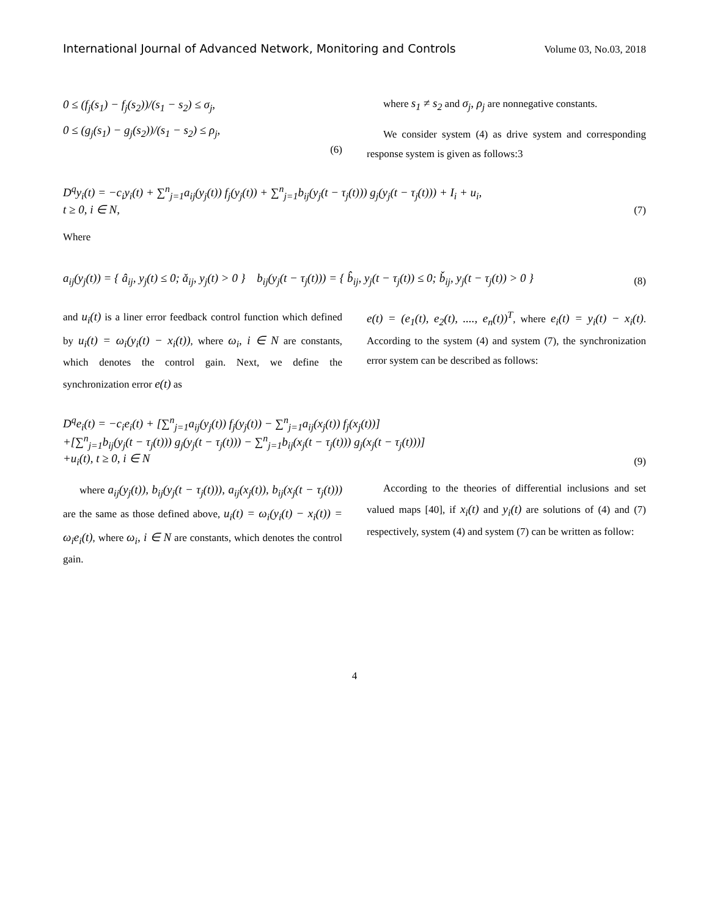International Journal of Advanced Network, Monitoring and Controls Volume 03, No.03, 2018
0 ≤ (f<sub>j</sub>(s<sub>1</sub>) − f<sub>j</sub>(s<sub>2</sub>))/(s<sub>1</sub> − s<sub>2</sub>) ≤ σ<sub>j</sub>,
0 ≤ (g<sub>j</sub>(s<sub>1</sub>) − g<sub>j</sub>(s<sub>2</sub>))/(s<sub>1</sub> − s<sub>2</sub>) ≤ ρ<sub>j</sub>,
(6)
where s<sub>1</sub> ≠ s<sub>2</sub> and σ<sub>j</sub>, ρ<sub>j</sub> are nonnegative constants.
We consider system (4) as drive system and corresponding response system is given as follows:3
D<sup>q</sup>y<sub>i</sub>(t) = −c<sub>i</sub>y<sub>i</sub>(t) + ∑<sup>n</sup><sub>j=1</sub>a<sub>ij</sub>(y<sub>j</sub>(t)) f<sub>j</sub>(y<sub>j</sub>(t)) + ∑<sup>n</sup><sub>j=1</sub>b<sub>ij</sub>(y<sub>j</sub>(t − τ<sub>j</sub>(t))) g<sub>j</sub>(y<sub>j</sub>(t − τ<sub>j</sub>(t))) + I<sub>i</sub> + u<sub>i</sub>,
t ≥ 0, i ∈ N,
(7)
Where
a<sub>ij</sub>(y<sub>j</sub>(t)) = { â<sub>ij</sub>, y<sub>j</sub>(t) ≤ 0; ǎ<sub>ij</sub>, y<sub>j</sub>(t) > 0 } b<sub>ij</sub>(y<sub>j</sub>(t − τ<sub>j</sub>(t))) = { b̂<sub>ij</sub>, y<sub>j</sub>(t − τ<sub>j</sub>(t)) ≤ 0; b̌<sub>ij</sub>, y<sub>j</sub>(t − τ<sub>j</sub>(t)) > 0 }
(8)
and u<sub>i</sub>(t) is a liner error feedback control function which defined by u<sub>i</sub>(t) = ω<sub>i</sub>(y<sub>i</sub>(t) − x<sub>i</sub>(t)), where ω<sub>i</sub>, i ∈ N are constants, which denotes the control gain. Next, we define the synchronization error e(t) as
e(t) = (e<sub>1</sub>(t), e<sub>2</sub>(t), ...., e<sub>n</sub>(t))<sup>T</sup>, where e<sub>i</sub>(t) = y<sub>i</sub>(t) − x<sub>i</sub>(t). According to the system (4) and system (7), the synchronization error system can be described as follows:
D<sup>q</sup>e<sub>i</sub>(t) = −c<sub>i</sub>e<sub>i</sub>(t) + [∑<sup>n</sup><sub>j=1</sub>a<sub>ij</sub>(y<sub>j</sub>(t)) f<sub>j</sub>(y<sub>j</sub>(t)) − ∑<sup>n</sup><sub>j=1</sub>a<sub>ij</sub>(x<sub>j</sub>(t)) f<sub>j</sub>(x<sub>j</sub>(t))]
+[∑<sup>n</sup><sub>j=1</sub>b<sub>ij</sub>(y<sub>j</sub>(t − τ<sub>j</sub>(t))) g<sub>j</sub>(y<sub>j</sub>(t − τ<sub>j</sub>(t))) − ∑<sup>n</sup><sub>j=1</sub>b<sub>ij</sub>(x<sub>j</sub>(t − τ<sub>j</sub>(t))) g<sub>j</sub>(x<sub>j</sub>(t − τ<sub>j</sub>(t)))]
+u<sub>i</sub>(t), t ≥ 0, i ∈ N
(9)
where a<sub>ij</sub>(y<sub>j</sub>(t)), b<sub>ij</sub>(y<sub>j</sub>(t − τ<sub>j</sub>(t))), a<sub>ij</sub>(x<sub>j</sub>(t)), b<sub>ij</sub>(x<sub>j</sub>(t − τ<sub>j</sub>(t))) are the same as those defined above, u<sub>i</sub>(t) = ω<sub>i</sub>(y<sub>i</sub>(t) − x<sub>i</sub>(t)) = ω<sub>i</sub>e<sub>i</sub>(t), where ω<sub>i</sub>, i ∈ N are constants, which denotes the control gain.
According to the theories of differential inclusions and set valued maps [40], if x<sub>i</sub>(t) and y<sub>i</sub>(t) are solutions of (4) and (7) respectively, system (4) and system (7) can be written as follow:
4